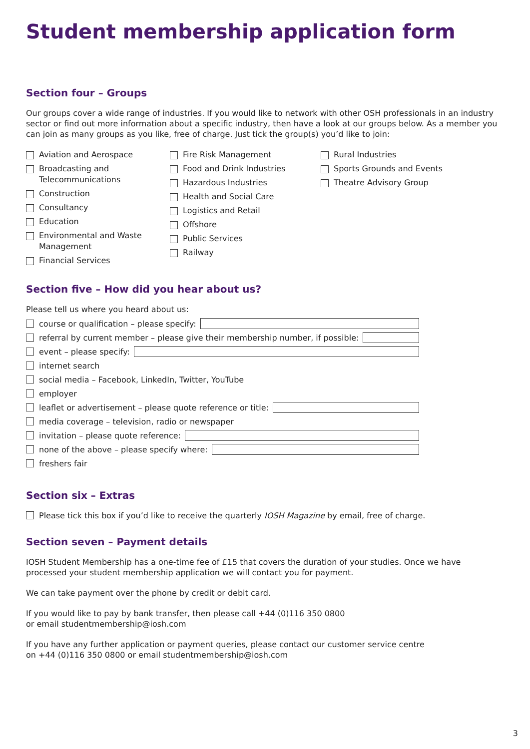Student membership application form
Section four – Groups
Our groups cover a wide range of industries. If you would like to network with other OSH professionals in an industry sector or find out more information about a specific industry, then have a look at our groups below. As a member you can join as many groups as you like, free of charge. Just tick the group(s) you’d like to join:
Aviation and Aerospace
Broadcasting and
Telecommunications
Construction
Consultancy
Education
Environmental and Waste
Management
Financial Services
Fire Risk Management
Food and Drink Industries
Hazardous Industries
Health and Social Care
Logistics and Retail
Offshore
Public Services
Railway
Rural Industries
Sports Grounds and Events
Theatre Advisory Group
Section five – How did you hear about us?
Please tell us where you heard about us:
course or qualification – please specify:
referral by current member – please give their membership number, if possible:
event – please specify:
internet search
social media – Facebook, LinkedIn, Twitter, YouTube
employer
leaflet or advertisement – please quote reference or title:
media coverage – television, radio or newspaper
invitation – please quote reference:
none of the above – please specify where:
freshers fair
Section six – Extras
Please tick this box if you’d like to receive the quarterly IOSH Magazine by email, free of charge.
Section seven – Payment details
IOSH Student Membership has a one-time fee of £15 that covers the duration of your studies. Once we have processed your student membership application we will contact you for payment.
We can take payment over the phone by credit or debit card.
If you would like to pay by bank transfer, then please call +44 (0)116 350 0800
or email studentmembership@iosh.com
If you have any further application or payment queries, please contact our customer service centre
on +44 (0)116 350 0800 or email studentmembership@iosh.com
3